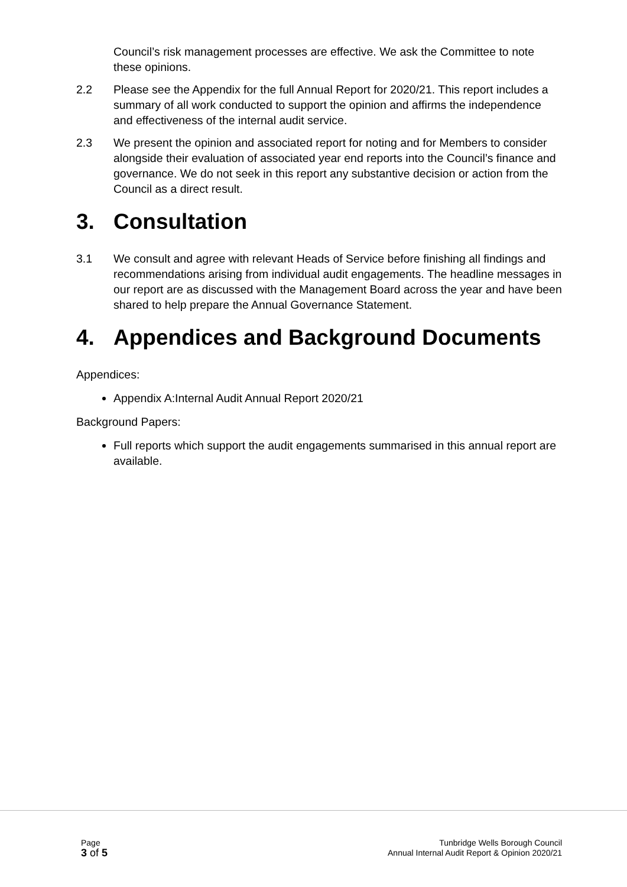Council’s risk management processes are effective. We ask the Committee to note these opinions.
2.2 Please see the Appendix for the full Annual Report for 2020/21. This report includes a summary of all work conducted to support the opinion and affirms the independence and effectiveness of the internal audit service.
2.3 We present the opinion and associated report for noting and for Members to consider alongside their evaluation of associated year end reports into the Council’s finance and governance. We do not seek in this report any substantive decision or action from the Council as a direct result.
3. Consultation
3.1 We consult and agree with relevant Heads of Service before finishing all findings and recommendations arising from individual audit engagements. The headline messages in our report are as discussed with the Management Board across the year and have been shared to help prepare the Annual Governance Statement.
4. Appendices and Background Documents
Appendices:
Appendix A:Internal Audit Annual Report 2020/21
Background Papers:
Full reports which support the audit engagements summarised in this annual report are available.
Page
3 of 5
Tunbridge Wells Borough Council
Annual Internal Audit Report & Opinion 2020/21